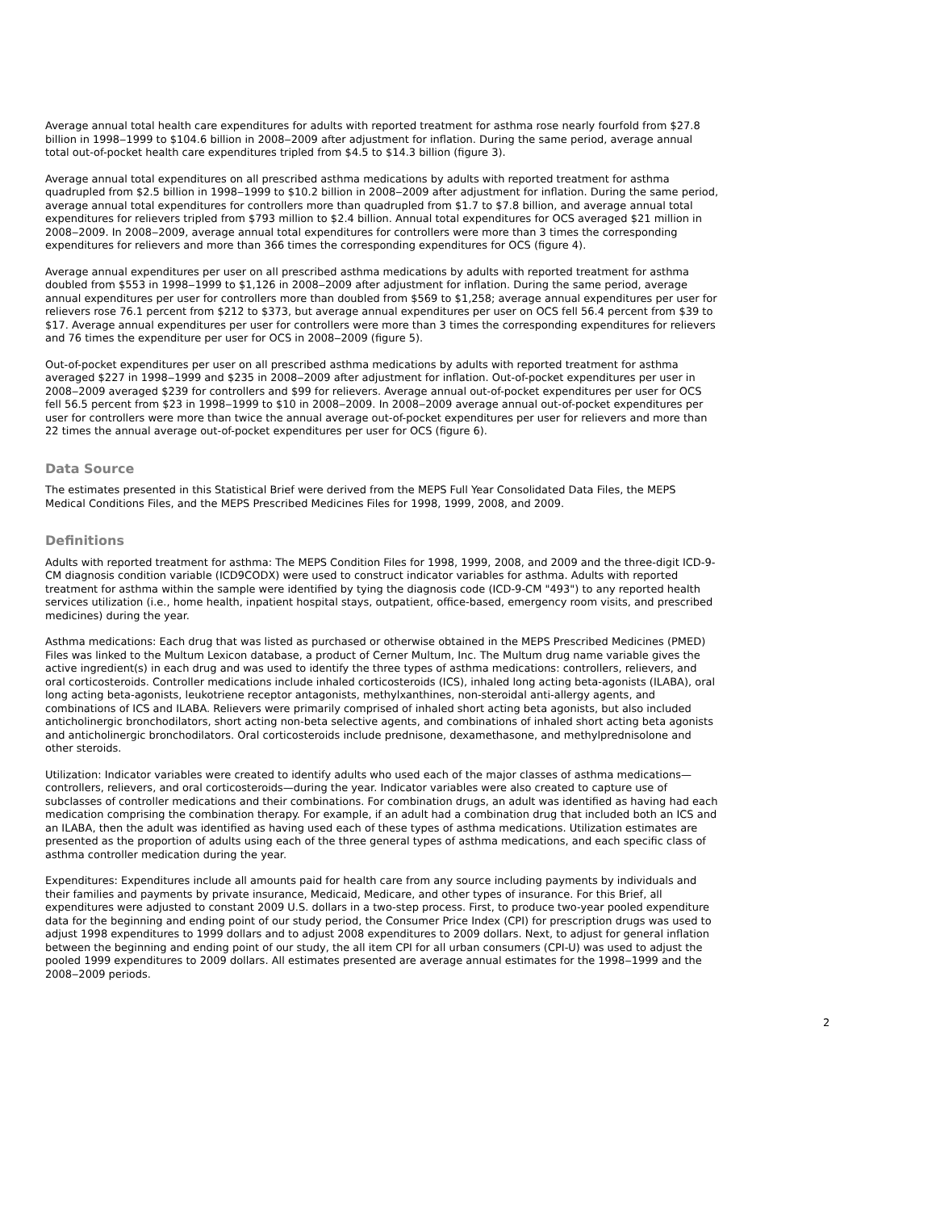Average annual total health care expenditures for adults with reported treatment for asthma rose nearly fourfold from $27.8 billion in 1998‒1999 to $104.6 billion in 2008‒2009 after adjustment for inflation. During the same period, average annual total out-of-pocket health care expenditures tripled from $4.5 to $14.3 billion (figure 3).
Average annual total expenditures on all prescribed asthma medications by adults with reported treatment for asthma quadrupled from $2.5 billion in 1998‒1999 to $10.2 billion in 2008‒2009 after adjustment for inflation. During the same period, average annual total expenditures for controllers more than quadrupled from $1.7 to $7.8 billion, and average annual total expenditures for relievers tripled from $793 million to $2.4 billion. Annual total expenditures for OCS averaged $21 million in 2008‒2009. In 2008‒2009, average annual total expenditures for controllers were more than 3 times the corresponding expenditures for relievers and more than 366 times the corresponding expenditures for OCS (figure 4).
Average annual expenditures per user on all prescribed asthma medications by adults with reported treatment for asthma doubled from $553 in 1998‒1999 to $1,126 in 2008‒2009 after adjustment for inflation. During the same period, average annual expenditures per user for controllers more than doubled from $569 to $1,258; average annual expenditures per user for relievers rose 76.1 percent from $212 to $373, but average annual expenditures per user on OCS fell 56.4 percent from $39 to $17. Average annual expenditures per user for controllers were more than 3 times the corresponding expenditures for relievers and 76 times the expenditure per user for OCS in 2008‒2009 (figure 5).
Out-of-pocket expenditures per user on all prescribed asthma medications by adults with reported treatment for asthma averaged $227 in 1998‒1999 and $235 in 2008‒2009 after adjustment for inflation. Out-of-pocket expenditures per user in 2008‒2009 averaged $239 for controllers and $99 for relievers. Average annual out-of-pocket expenditures per user for OCS fell 56.5 percent from $23 in 1998‒1999 to $10 in 2008‒2009. In 2008‒2009 average annual out-of-pocket expenditures per user for controllers were more than twice the annual average out-of-pocket expenditures per user for relievers and more than 22 times the annual average out-of-pocket expenditures per user for OCS (figure 6).
Data Source
The estimates presented in this Statistical Brief were derived from the MEPS Full Year Consolidated Data Files, the MEPS Medical Conditions Files, and the MEPS Prescribed Medicines Files for 1998, 1999, 2008, and 2009.
Definitions
Adults with reported treatment for asthma: The MEPS Condition Files for 1998, 1999, 2008, and 2009 and the three-digit ICD-9-CM diagnosis condition variable (ICD9CODX) were used to construct indicator variables for asthma. Adults with reported treatment for asthma within the sample were identified by tying the diagnosis code (ICD-9-CM "493") to any reported health services utilization (i.e., home health, inpatient hospital stays, outpatient, office-based, emergency room visits, and prescribed medicines) during the year.
Asthma medications: Each drug that was listed as purchased or otherwise obtained in the MEPS Prescribed Medicines (PMED) Files was linked to the Multum Lexicon database, a product of Cerner Multum, Inc. The Multum drug name variable gives the active ingredient(s) in each drug and was used to identify the three types of asthma medications: controllers, relievers, and oral corticosteroids. Controller medications include inhaled corticosteroids (ICS), inhaled long acting beta-agonists (ILABA), oral long acting beta-agonists, leukotriene receptor antagonists, methylxanthines, non-steroidal anti-allergy agents, and combinations of ICS and ILABA. Relievers were primarily comprised of inhaled short acting beta agonists, but also included anticholinergic bronchodilators, short acting non-beta selective agents, and combinations of inhaled short acting beta agonists and anticholinergic bronchodilators. Oral corticosteroids include prednisone, dexamethasone, and methylprednisolone and other steroids.
Utilization: Indicator variables were created to identify adults who used each of the major classes of asthma medications—controllers, relievers, and oral corticosteroids—during the year. Indicator variables were also created to capture use of subclasses of controller medications and their combinations. For combination drugs, an adult was identified as having had each medication comprising the combination therapy. For example, if an adult had a combination drug that included both an ICS and an ILABA, then the adult was identified as having used each of these types of asthma medications. Utilization estimates are presented as the proportion of adults using each of the three general types of asthma medications, and each specific class of asthma controller medication during the year.
Expenditures: Expenditures include all amounts paid for health care from any source including payments by individuals and their families and payments by private insurance, Medicaid, Medicare, and other types of insurance. For this Brief, all expenditures were adjusted to constant 2009 U.S. dollars in a two-step process. First, to produce two-year pooled expenditure data for the beginning and ending point of our study period, the Consumer Price Index (CPI) for prescription drugs was used to adjust 1998 expenditures to 1999 dollars and to adjust 2008 expenditures to 2009 dollars. Next, to adjust for general inflation between the beginning and ending point of our study, the all item CPI for all urban consumers (CPI-U) was used to adjust the pooled 1999 expenditures to 2009 dollars. All estimates presented are average annual estimates for the 1998‒1999 and the 2008‒2009 periods.
2